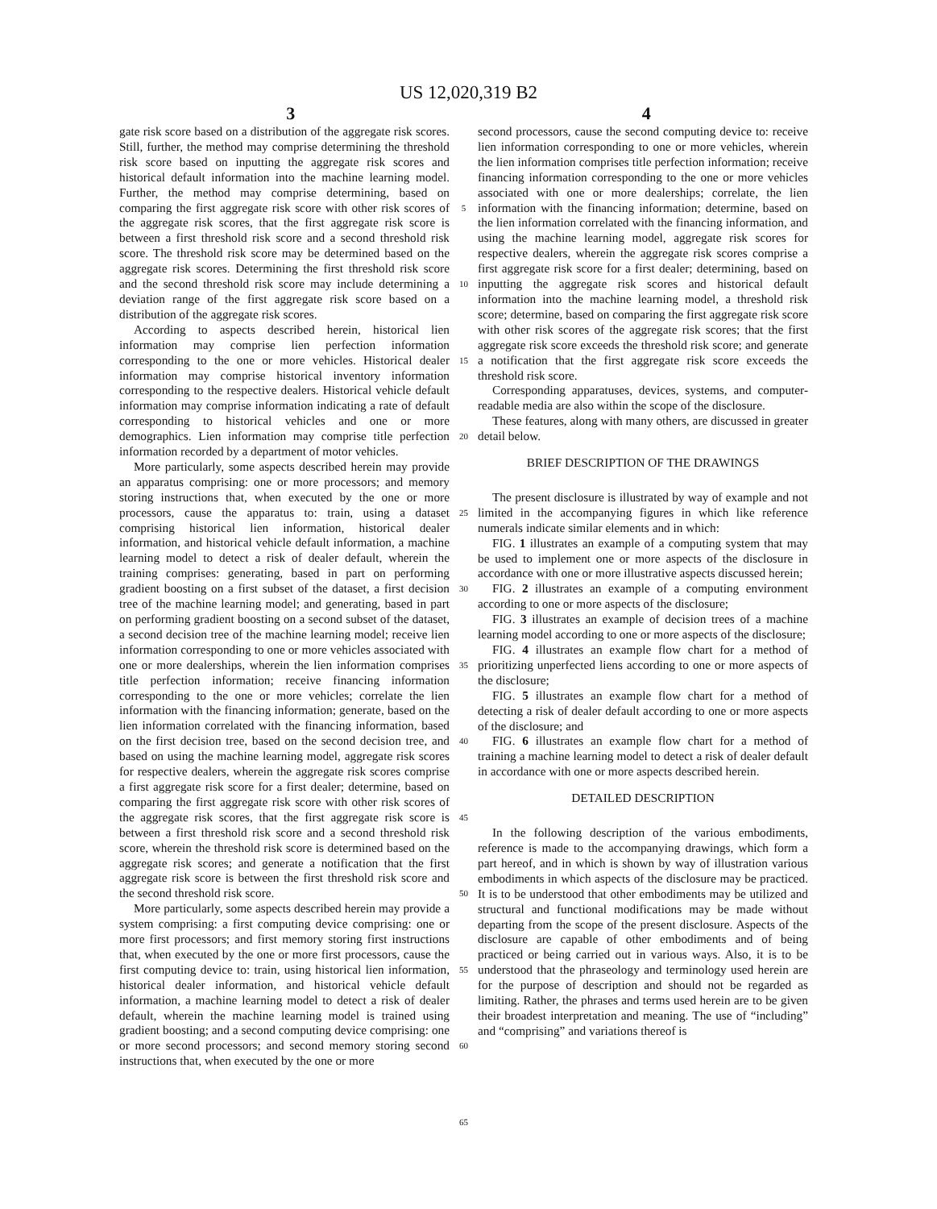US 12,020,319 B2
3 4
gate risk score based on a distribution of the aggregate risk scores. Still, further, the method may comprise determining the threshold risk score based on inputting the aggregate risk scores and historical default information into the machine learning model. Further, the method may comprise determining, based on comparing the first aggregate risk score with other risk scores of the aggregate risk scores, that the first aggregate risk score is between a first threshold risk score and a second threshold risk score. The threshold risk score may be determined based on the aggregate risk scores. Determining the first threshold risk score and the second threshold risk score may include determining a deviation range of the first aggregate risk score based on a distribution of the aggregate risk scores.
According to aspects described herein, historical lien information may comprise lien perfection information corresponding to the one or more vehicles. Historical dealer information may comprise historical inventory information corresponding to the respective dealers. Historical vehicle default information may comprise information indicating a rate of default corresponding to historical vehicles and one or more demographics. Lien information may comprise title perfection information recorded by a department of motor vehicles.
More particularly, some aspects described herein may provide an apparatus comprising: one or more processors; and memory storing instructions that, when executed by the one or more processors, cause the apparatus to: train, using a dataset comprising historical lien information, historical dealer information, and historical vehicle default information, a machine learning model to detect a risk of dealer default, wherein the training comprises: generating, based in part on performing gradient boosting on a first subset of the dataset, a first decision tree of the machine learning model; and generating, based in part on performing gradient boosting on a second subset of the dataset, a second decision tree of the machine learning model; receive lien information corresponding to one or more vehicles associated with one or more dealerships, wherein the lien information comprises title perfection information; receive financing information corresponding to the one or more vehicles; correlate the lien information with the financing information; generate, based on the lien information correlated with the financing information, based on the first decision tree, based on the second decision tree, and based on using the machine learning model, aggregate risk scores for respective dealers, wherein the aggregate risk scores comprise a first aggregate risk score for a first dealer; determine, based on comparing the first aggregate risk score with other risk scores of the aggregate risk scores, that the first aggregate risk score is between a first threshold risk score and a second threshold risk score, wherein the threshold risk score is determined based on the aggregate risk scores; and generate a notification that the first aggregate risk score is between the first threshold risk score and the second threshold risk score.
More particularly, some aspects described herein may provide a system comprising: a first computing device comprising: one or more first processors; and first memory storing first instructions that, when executed by the one or more first processors, cause the first computing device to: train, using historical lien information, historical dealer information, and historical vehicle default information, a machine learning model to detect a risk of dealer default, wherein the machine learning model is trained using gradient boosting; and a second computing device comprising: one or more second processors; and second memory storing second instructions that, when executed by the one or more
5
10
15
20
25
30
35
40
45
50
55
60
65
second processors, cause the second computing device to: receive lien information corresponding to one or more vehicles, wherein the lien information comprises title perfection information; receive financing information corresponding to the one or more vehicles associated with one or more dealerships; correlate, the lien information with the financing information; determine, based on the lien information correlated with the financing information, and using the machine learning model, aggregate risk scores for respective dealers, wherein the aggregate risk scores comprise a first aggregate risk score for a first dealer; determining, based on inputting the aggregate risk scores and historical default information into the machine learning model, a threshold risk score; determine, based on comparing the first aggregate risk score with other risk scores of the aggregate risk scores; that the first aggregate risk score exceeds the threshold risk score; and generate a notification that the first aggregate risk score exceeds the threshold risk score.
Corresponding apparatuses, devices, systems, and computer-readable media are also within the scope of the disclosure.
These features, along with many others, are discussed in greater detail below.
BRIEF DESCRIPTION OF THE DRAWINGS
The present disclosure is illustrated by way of example and not limited in the accompanying figures in which like reference numerals indicate similar elements and in which:
FIG. 1 illustrates an example of a computing system that may be used to implement one or more aspects of the disclosure in accordance with one or more illustrative aspects discussed herein;
FIG. 2 illustrates an example of a computing environment according to one or more aspects of the disclosure;
FIG. 3 illustrates an example of decision trees of a machine learning model according to one or more aspects of the disclosure;
FIG. 4 illustrates an example flow chart for a method of prioritizing unperfected liens according to one or more aspects of the disclosure;
FIG. 5 illustrates an example flow chart for a method of detecting a risk of dealer default according to one or more aspects of the disclosure; and
FIG. 6 illustrates an example flow chart for a method of training a machine learning model to detect a risk of dealer default in accordance with one or more aspects described herein.
DETAILED DESCRIPTION
In the following description of the various embodiments, reference is made to the accompanying drawings, which form a part hereof, and in which is shown by way of illustration various embodiments in which aspects of the disclosure may be practiced. It is to be understood that other embodiments may be utilized and structural and functional modifications may be made without departing from the scope of the present disclosure. Aspects of the disclosure are capable of other embodiments and of being practiced or being carried out in various ways. Also, it is to be understood that the phraseology and terminology used herein are for the purpose of description and should not be regarded as limiting. Rather, the phrases and terms used herein are to be given their broadest interpretation and meaning. The use of “including” and “comprising” and variations thereof is